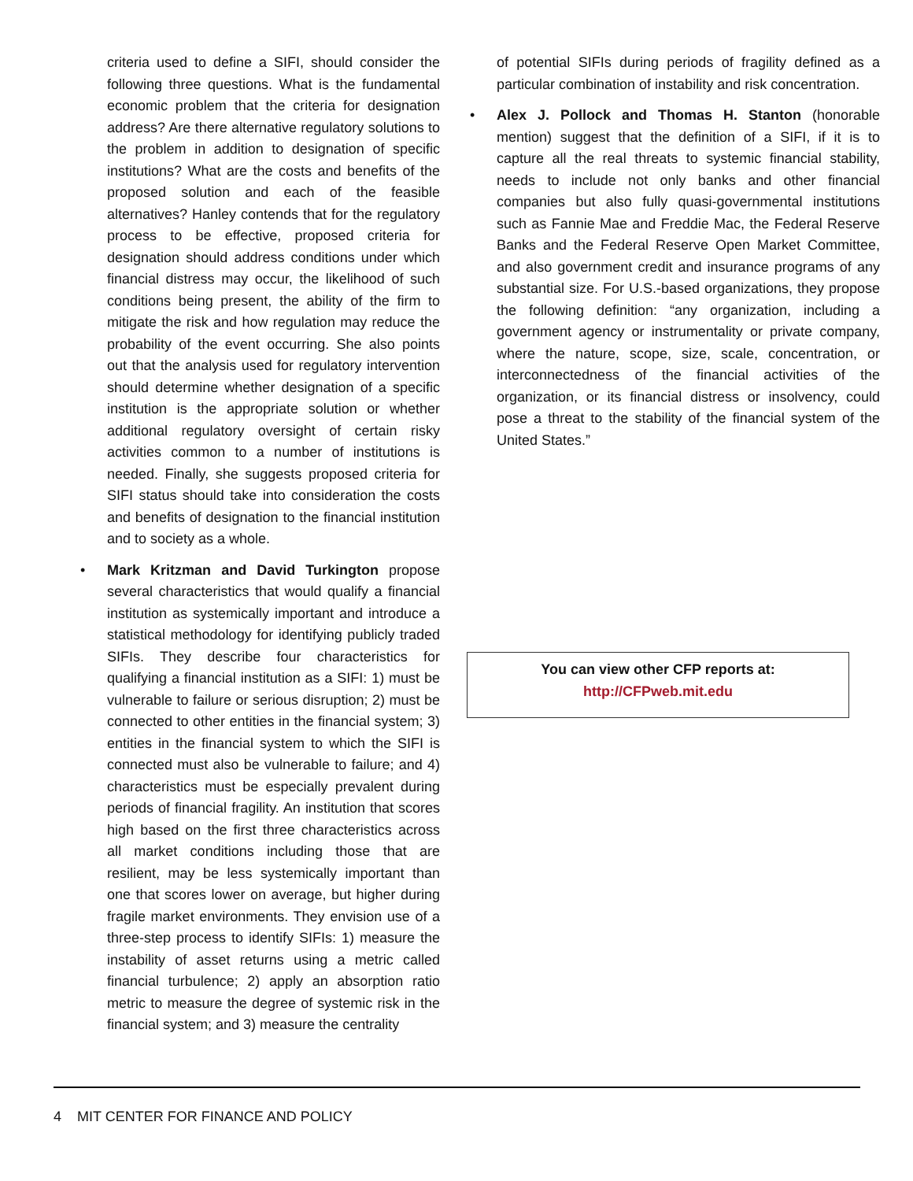criteria used to define a SIFI, should consider the following three questions. What is the fundamental economic problem that the criteria for designation address? Are there alternative regulatory solutions to the problem in addition to designation of specific institutions? What are the costs and benefits of the proposed solution and each of the feasible alternatives? Hanley contends that for the regulatory process to be effective, proposed criteria for designation should address conditions under which financial distress may occur, the likelihood of such conditions being present, the ability of the firm to mitigate the risk and how regulation may reduce the probability of the event occurring. She also points out that the analysis used for regulatory intervention should determine whether designation of a specific institution is the appropriate solution or whether additional regulatory oversight of certain risky activities common to a number of institutions is needed. Finally, she suggests proposed criteria for SIFI status should take into consideration the costs and benefits of designation to the financial institution and to society as a whole.
• Mark Kritzman and David Turkington propose several characteristics that would qualify a financial institution as systemically important and introduce a statistical methodology for identifying publicly traded SIFIs. They describe four characteristics for qualifying a financial institution as a SIFI: 1) must be vulnerable to failure or serious disruption; 2) must be connected to other entities in the financial system; 3) entities in the financial system to which the SIFI is connected must also be vulnerable to failure; and 4) characteristics must be especially prevalent during periods of financial fragility. An institution that scores high based on the first three characteristics across all market conditions including those that are resilient, may be less systemically important than one that scores lower on average, but higher during fragile market environments. They envision use of a three-step process to identify SIFIs: 1) measure the instability of asset returns using a metric called financial turbulence; 2) apply an absorption ratio metric to measure the degree of systemic risk in the financial system; and 3) measure the centrality
of potential SIFIs during periods of fragility defined as a particular combination of instability and risk concentration.
• Alex J. Pollock and Thomas H. Stanton (honorable mention) suggest that the definition of a SIFI, if it is to capture all the real threats to systemic financial stability, needs to include not only banks and other financial companies but also fully quasi-governmental institutions such as Fannie Mae and Freddie Mac, the Federal Reserve Banks and the Federal Reserve Open Market Committee, and also government credit and insurance programs of any substantial size. For U.S.-based organizations, they propose the following definition: “any organization, including a government agency or instrumentality or private company, where the nature, scope, size, scale, concentration, or interconnectedness of the financial activities of the organization, or its financial distress or insolvency, could pose a threat to the stability of the financial system of the United States.”
You can view other CFP reports at:
http://CFPweb.mit.edu
4 MIT CENTER FOR FINANCE AND POLICY